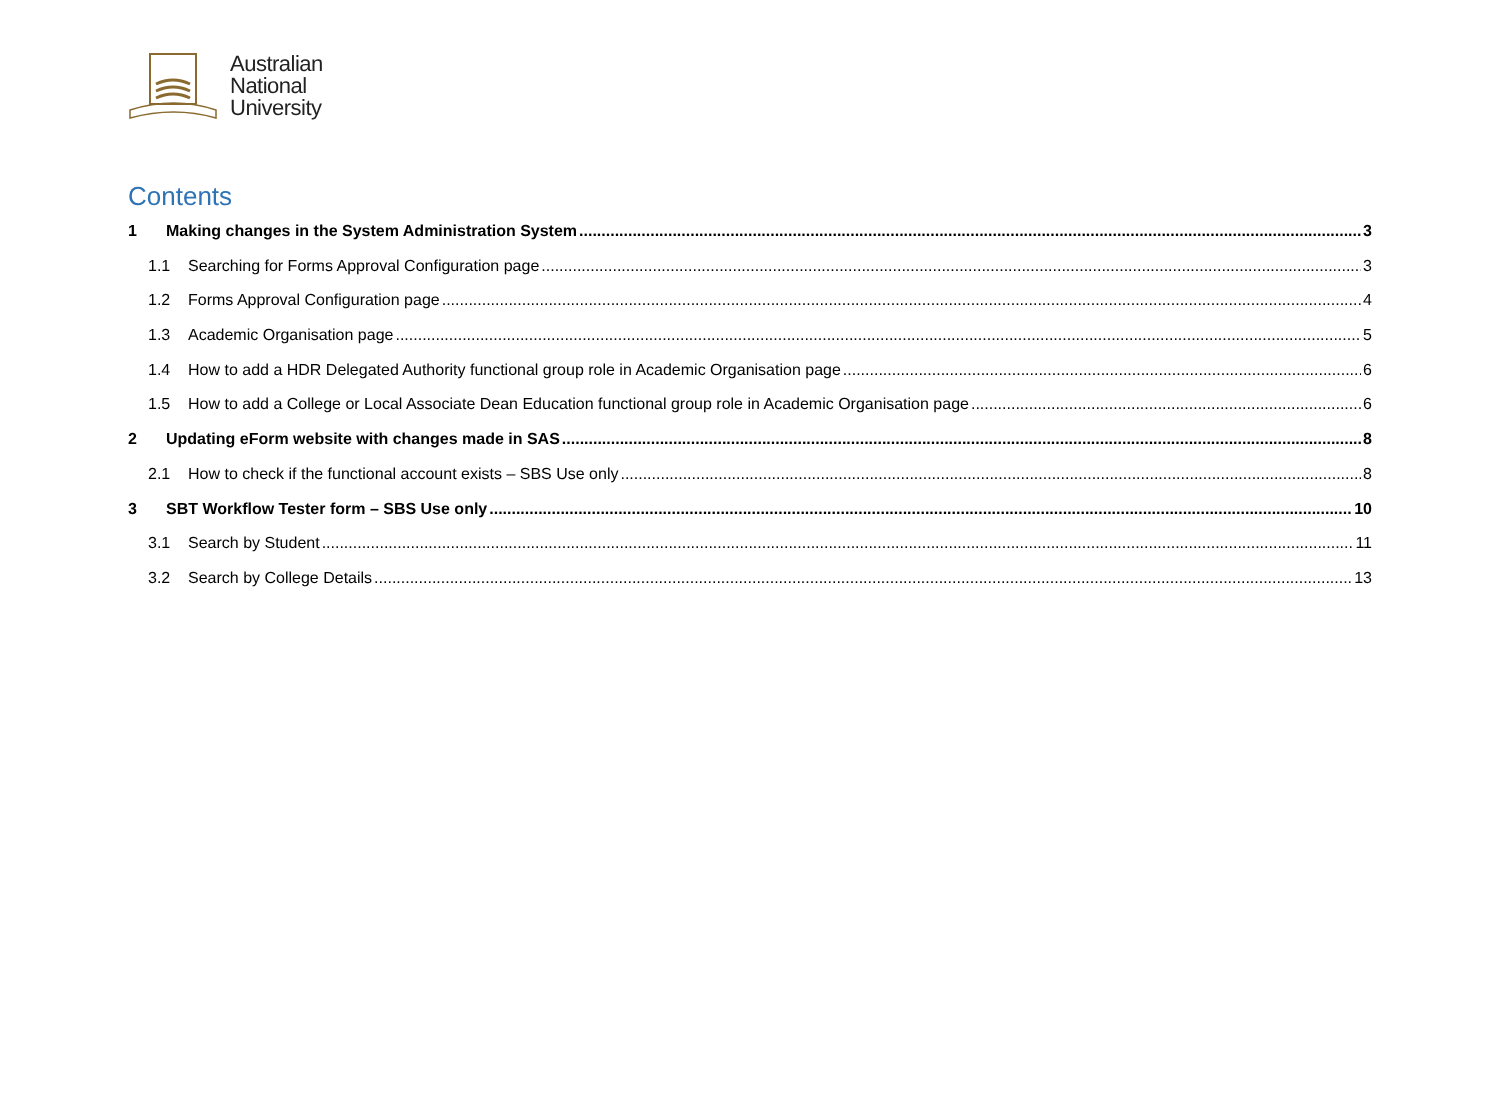Australian
National
University
Contents
1 Making changes in the System Administration System 3
1.1 Searching for Forms Approval Configuration page 3
1.2 Forms Approval Configuration page 4
1.3 Academic Organisation page 5
1.4 How to add a HDR Delegated Authority functional group role in Academic Organisation page 6
1.5 How to add a College or Local Associate Dean Education functional group role in Academic Organisation page 6
2 Updating eForm website with changes made in SAS 8
2.1 How to check if the functional account exists – SBS Use only 8
3 SBT Workflow Tester form – SBS Use only 10
3.1 Search by Student 11
3.2 Search by College Details 13